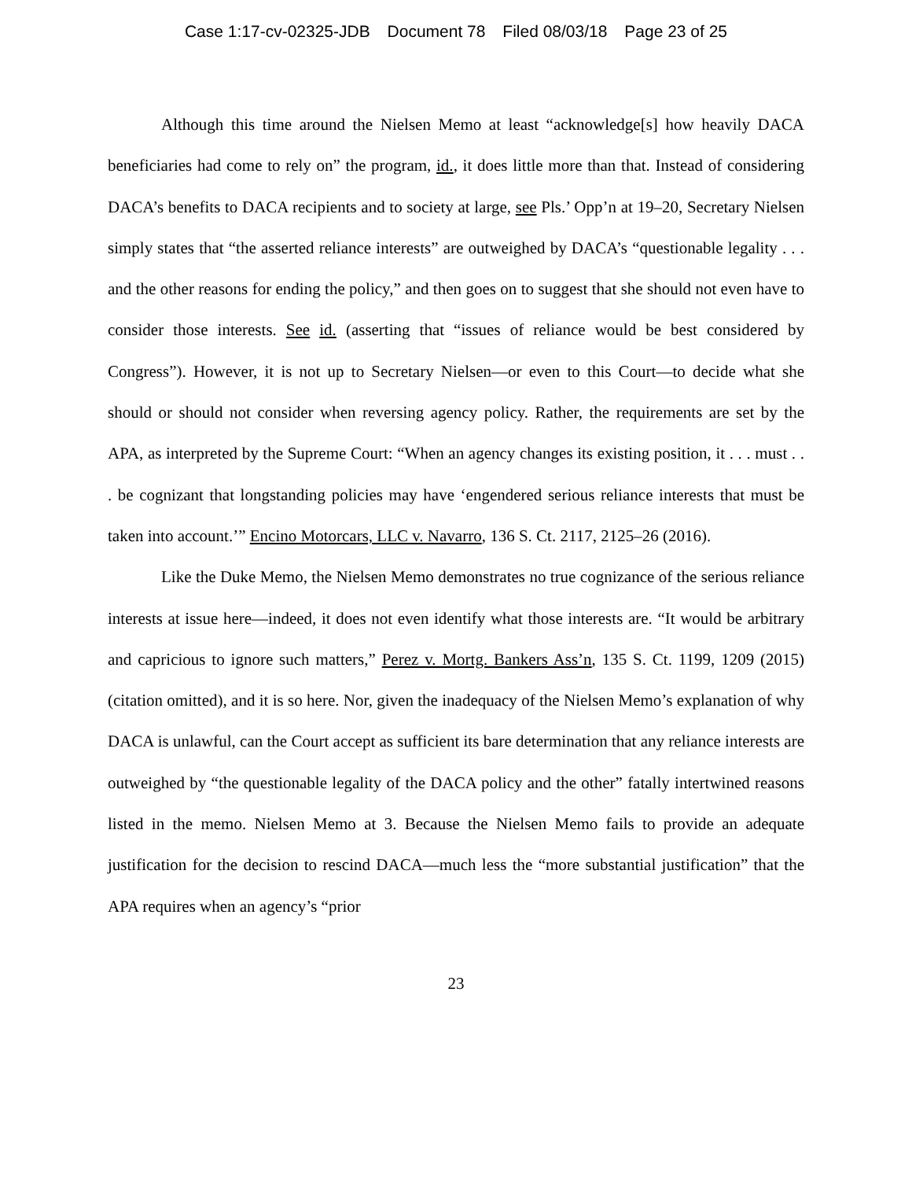Case 1:17-cv-02325-JDB Document 78 Filed 08/03/18 Page 23 of 25
Although this time around the Nielsen Memo at least “acknowledge[s] how heavily DACA beneficiaries had come to rely on” the program, id., it does little more than that. Instead of considering DACA’s benefits to DACA recipients and to society at large, see Pls.’ Opp’n at 19–20, Secretary Nielsen simply states that “the asserted reliance interests” are outweighed by DACA’s “questionable legality . . . and the other reasons for ending the policy,” and then goes on to suggest that she should not even have to consider those interests. See id. (asserting that “issues of reliance would be best considered by Congress”). However, it is not up to Secretary Nielsen—or even to this Court—to decide what she should or should not consider when reversing agency policy. Rather, the requirements are set by the APA, as interpreted by the Supreme Court: “When an agency changes its existing position, it . . . must . . . be cognizant that longstanding policies may have ‘engendered serious reliance interests that must be taken into account.’” Encino Motorcars, LLC v. Navarro, 136 S. Ct. 2117, 2125–26 (2016).
Like the Duke Memo, the Nielsen Memo demonstrates no true cognizance of the serious reliance interests at issue here—indeed, it does not even identify what those interests are. “It would be arbitrary and capricious to ignore such matters,” Perez v. Mortg. Bankers Ass’n, 135 S. Ct. 1199, 1209 (2015) (citation omitted), and it is so here. Nor, given the inadequacy of the Nielsen Memo’s explanation of why DACA is unlawful, can the Court accept as sufficient its bare determination that any reliance interests are outweighed by “the questionable legality of the DACA policy and the other” fatally intertwined reasons listed in the memo. Nielsen Memo at 3. Because the Nielsen Memo fails to provide an adequate justification for the decision to rescind DACA—much less the “more substantial justification” that the APA requires when an agency’s “prior
23